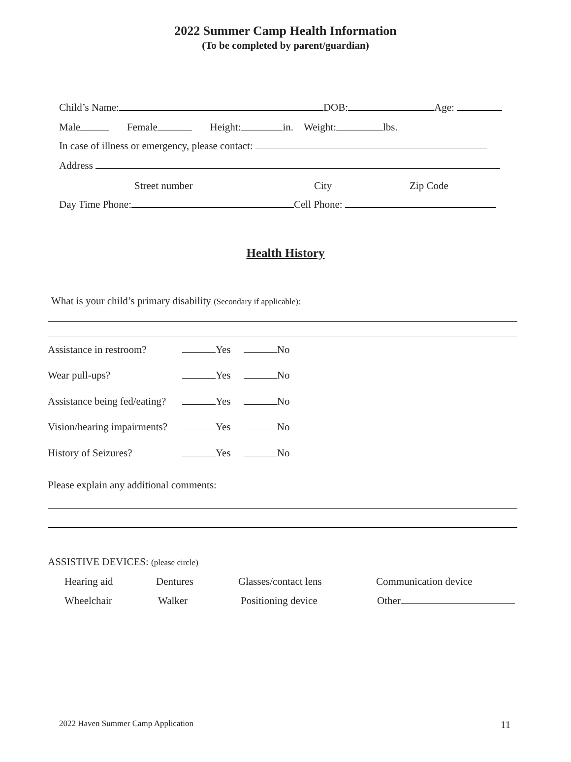2022 Summer Camp Health Information
(To be completed by parent/guardian)
Child’s Name: DOB: Age:
Male Female Height: in. Weight: lbs.
In case of illness or emergency, please contact:
Address
Street number City Zip Code
Day Time Phone: Cell Phone:
Health History
What is your child’s primary disability (Secondary if applicable):
Assistance in restroom? Yes No
Wear pull-ups? Yes No
Assistance being fed/eating? Yes No
Vision/hearing impairments? Yes No
History of Seizures? Yes No
Please explain any additional comments:
ASSISTIVE DEVICES: (please circle)
Hearing aid Dentures Glasses/contact lens Communication device
Wheelchair Walker Positioning device Other
2022 Haven Summer Camp Application 11